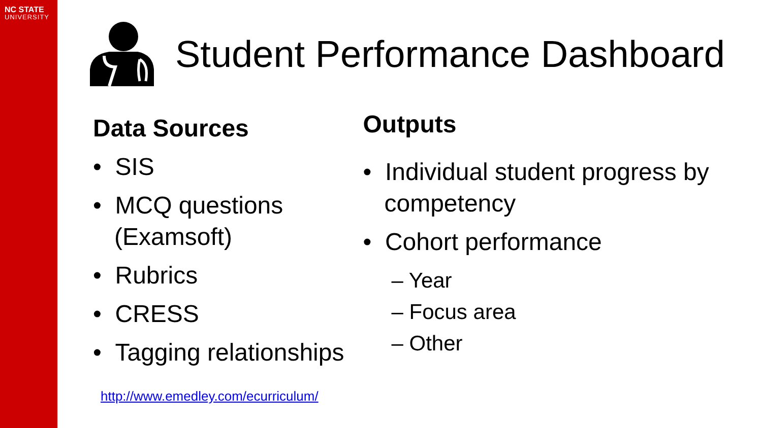NC STATE
UNIVERSITY
Student Performance Dashboard
Data Sources
• SIS
• MCQ questions (Examsoft)
• Rubrics
• CRESS
• Tagging relationships
http://www.emedley.com/ecurriculum/
Outputs
• Individual student progress by competency
• Cohort performance
– Year
– Focus area
– Other